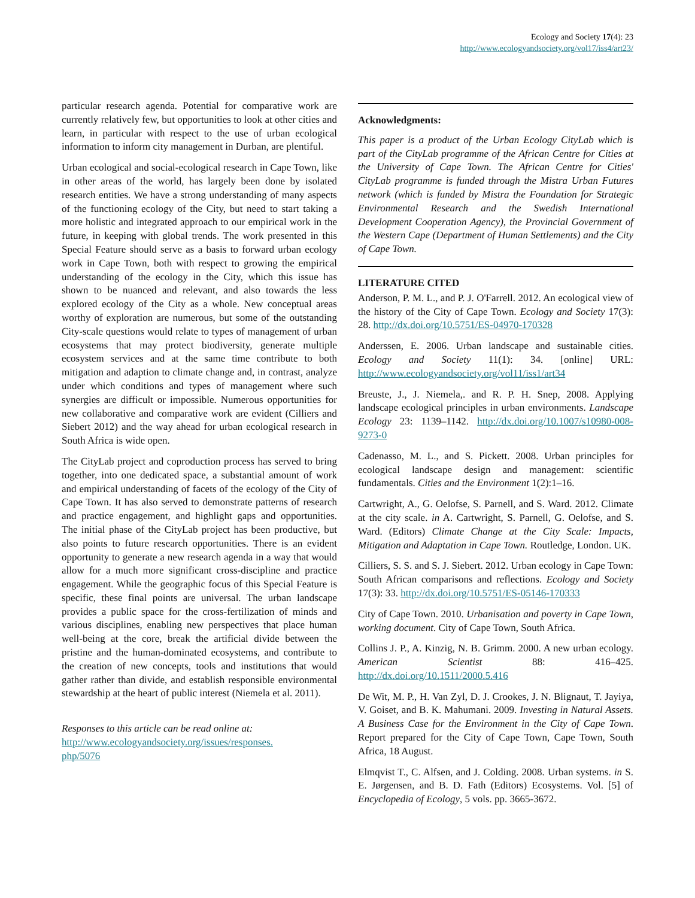Ecology and Society 17(4): 23
http://www.ecologyandsociety.org/vol17/iss4/art23/
particular research agenda. Potential for comparative work are currently relatively few, but opportunities to look at other cities and learn, in particular with respect to the use of urban ecological information to inform city management in Durban, are plentiful.
Urban ecological and social-ecological research in Cape Town, like in other areas of the world, has largely been done by isolated research entities. We have a strong understanding of many aspects of the functioning ecology of the City, but need to start taking a more holistic and integrated approach to our empirical work in the future, in keeping with global trends. The work presented in this Special Feature should serve as a basis to forward urban ecology work in Cape Town, both with respect to growing the empirical understanding of the ecology in the City, which this issue has shown to be nuanced and relevant, and also towards the less explored ecology of the City as a whole. New conceptual areas worthy of exploration are numerous, but some of the outstanding City-scale questions would relate to types of management of urban ecosystems that may protect biodiversity, generate multiple ecosystem services and at the same time contribute to both mitigation and adaption to climate change and, in contrast, analyze under which conditions and types of management where such synergies are difficult or impossible. Numerous opportunities for new collaborative and comparative work are evident (Cilliers and Siebert 2012) and the way ahead for urban ecological research in South Africa is wide open.
The CityLab project and coproduction process has served to bring together, into one dedicated space, a substantial amount of work and empirical understanding of facets of the ecology of the City of Cape Town. It has also served to demonstrate patterns of research and practice engagement, and highlight gaps and opportunities. The initial phase of the CityLab project has been productive, but also points to future research opportunities. There is an evident opportunity to generate a new research agenda in a way that would allow for a much more significant cross-discipline and practice engagement. While the geographic focus of this Special Feature is specific, these final points are universal. The urban landscape provides a public space for the cross-fertilization of minds and various disciplines, enabling new perspectives that place human well-being at the core, break the artificial divide between the pristine and the human-dominated ecosystems, and contribute to the creation of new concepts, tools and institutions that would gather rather than divide, and establish responsible environmental stewardship at the heart of public interest (Niemela et al. 2011).
Responses to this article can be read online at:
http://www.ecologyandsociety.org/issues/responses.
php/5076
Acknowledgments:
This paper is a product of the Urban Ecology CityLab which is part of the CityLab programme of the African Centre for Cities at the University of Cape Town. The African Centre for Cities' CityLab programme is funded through the Mistra Urban Futures network (which is funded by Mistra the Foundation for Strategic Environmental Research and the Swedish International Development Cooperation Agency), the Provincial Government of the Western Cape (Department of Human Settlements) and the City of Cape Town.
LITERATURE CITED
Anderson, P. M. L., and P. J. O'Farrell. 2012. An ecological view of the history of the City of Cape Town. Ecology and Society 17(3): 28. http://dx.doi.org/10.5751/ES-04970-170328
Anderssen, E. 2006. Urban landscape and sustainable cities. Ecology and Society 11(1): 34. [online] URL: http://www.ecologyandsociety.org/vol11/iss1/art34
Breuste, J., J. Niemela,. and R. P. H. Snep, 2008. Applying landscape ecological principles in urban environments. Landscape Ecology 23: 1139–1142. http://dx.doi.org/10.1007/s10980-008-9273-0
Cadenasso, M. L., and S. Pickett. 2008. Urban principles for ecological landscape design and management: scientific fundamentals. Cities and the Environment 1(2):1–16.
Cartwright, A., G. Oelofse, S. Parnell, and S. Ward. 2012. Climate at the city scale. in A. Cartwright, S. Parnell, G. Oelofse, and S. Ward. (Editors) Climate Change at the City Scale: Impacts, Mitigation and Adaptation in Cape Town. Routledge, London. UK.
Cilliers, S. S. and S. J. Siebert. 2012. Urban ecology in Cape Town: South African comparisons and reflections. Ecology and Society 17(3): 33. http://dx.doi.org/10.5751/ES-05146-170333
City of Cape Town. 2010. Urbanisation and poverty in Cape Town, working document. City of Cape Town, South Africa.
Collins J. P., A. Kinzig, N. B. Grimm. 2000. A new urban ecology. American Scientist 88: 416–425. http://dx.doi.org/10.1511/2000.5.416
De Wit, M. P., H. Van Zyl, D. J. Crookes, J. N. Blignaut, T. Jayiya, V. Goiset, and B. K. Mahumani. 2009. Investing in Natural Assets. A Business Case for the Environment in the City of Cape Town. Report prepared for the City of Cape Town, Cape Town, South Africa, 18 August.
Elmqvist T., C. Alfsen, and J. Colding. 2008. Urban systems. in S. E. Jørgensen, and B. D. Fath (Editors) Ecosystems. Vol. [5] of Encyclopedia of Ecology, 5 vols. pp. 3665-3672.